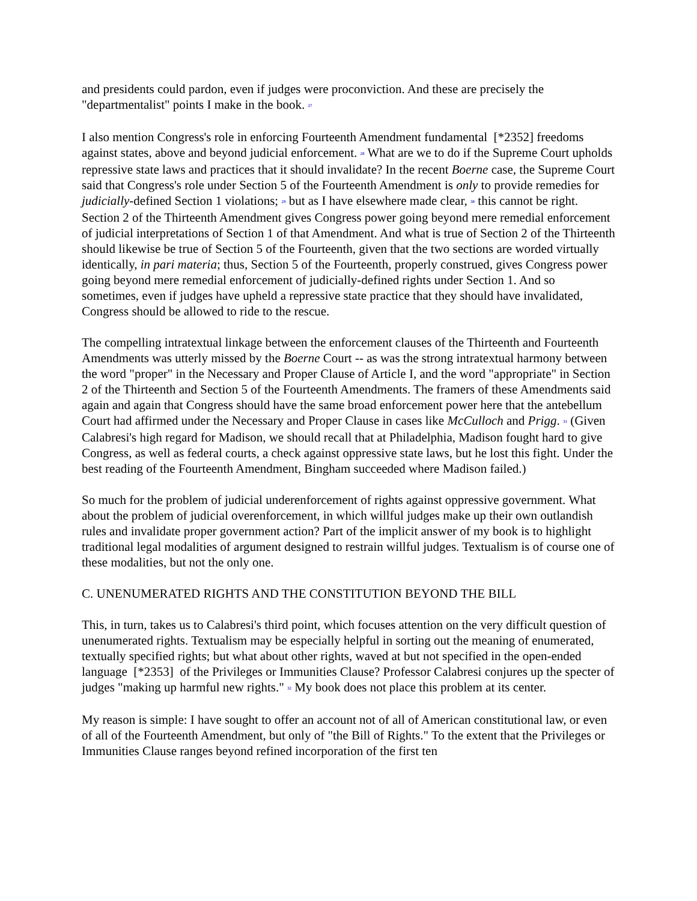and presidents could pardon, even if judges were proconviction. And these are precisely the "departmentalist" points I make in the book. <sup>27</sup>
I also mention Congress's role in enforcing Fourteenth Amendment fundamental [*2352] freedoms against states, above and beyond judicial enforcement. <sup>28</sup> What are we to do if the Supreme Court upholds repressive state laws and practices that it should invalidate? In the recent Boerne case, the Supreme Court said that Congress's role under Section 5 of the Fourteenth Amendment is only to provide remedies for judicially-defined Section 1 violations; <sup>29</sup> but as I have elsewhere made clear, <sup>30</sup> this cannot be right. Section 2 of the Thirteenth Amendment gives Congress power going beyond mere remedial enforcement of judicial interpretations of Section 1 of that Amendment. And what is true of Section 2 of the Thirteenth should likewise be true of Section 5 of the Fourteenth, given that the two sections are worded virtually identically, in pari materia; thus, Section 5 of the Fourteenth, properly construed, gives Congress power going beyond mere remedial enforcement of judicially-defined rights under Section 1. And so sometimes, even if judges have upheld a repressive state practice that they should have invalidated, Congress should be allowed to ride to the rescue.
The compelling intratextual linkage between the enforcement clauses of the Thirteenth and Fourteenth Amendments was utterly missed by the Boerne Court -- as was the strong intratextual harmony between the word "proper" in the Necessary and Proper Clause of Article I, and the word "appropriate" in Section 2 of the Thirteenth and Section 5 of the Fourteenth Amendments. The framers of these Amendments said again and again that Congress should have the same broad enforcement power here that the antebellum Court had affirmed under the Necessary and Proper Clause in cases like McCulloch and Prigg. <sup>31</sup> (Given Calabresi's high regard for Madison, we should recall that at Philadelphia, Madison fought hard to give Congress, as well as federal courts, a check against oppressive state laws, but he lost this fight. Under the best reading of the Fourteenth Amendment, Bingham succeeded where Madison failed.)
So much for the problem of judicial underenforcement of rights against oppressive government. What about the problem of judicial overenforcement, in which willful judges make up their own outlandish rules and invalidate proper government action? Part of the implicit answer of my book is to highlight traditional legal modalities of argument designed to restrain willful judges. Textualism is of course one of these modalities, but not the only one.
C. UNENUMERATED RIGHTS AND THE CONSTITUTION BEYOND THE BILL
This, in turn, takes us to Calabresi's third point, which focuses attention on the very difficult question of unenumerated rights. Textualism may be especially helpful in sorting out the meaning of enumerated, textually specified rights; but what about other rights, waved at but not specified in the open-ended language [*2353] of the Privileges or Immunities Clause? Professor Calabresi conjures up the specter of judges "making up harmful new rights." <sup>32</sup> My book does not place this problem at its center.
My reason is simple: I have sought to offer an account not of all of American constitutional law, or even of all of the Fourteenth Amendment, but only of "the Bill of Rights." To the extent that the Privileges or Immunities Clause ranges beyond refined incorporation of the first ten